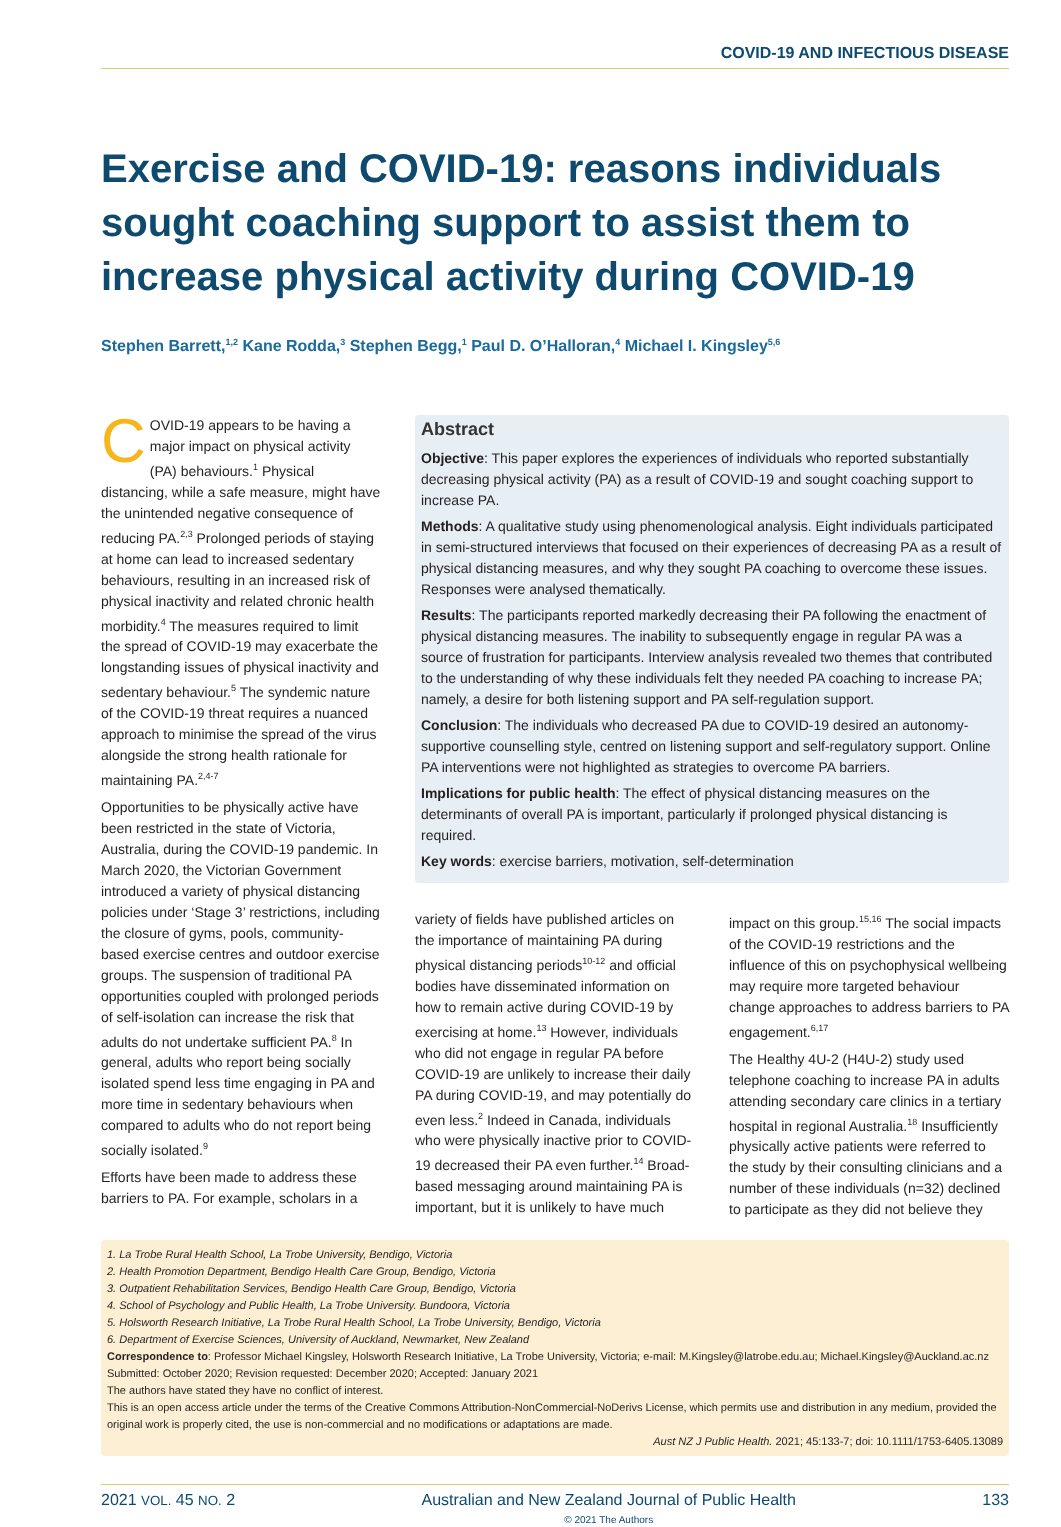COVID-19 AND INFECTIOUS DISEASE
Exercise and COVID-19: reasons individuals sought coaching support to assist them to increase physical activity during COVID-19
Stephen Barrett,<sup>1,2</sup> Kane Rodda,<sup>3</sup> Stephen Begg,<sup>1</sup> Paul D. O’Halloran,<sup>4</sup> Michael I. Kingsley<sup>5,6</sup>
COVID-19 appears to be having a major impact on physical activity (PA) behaviours.<sup>1</sup> Physical distancing, while a safe measure, might have the unintended negative consequence of reducing PA.<sup>2,3</sup> Prolonged periods of staying at home can lead to increased sedentary behaviours, resulting in an increased risk of physical inactivity and related chronic health morbidity.<sup>4</sup> The measures required to limit the spread of COVID-19 may exacerbate the longstanding issues of physical inactivity and sedentary behaviour.<sup>5</sup> The syndemic nature of the COVID-19 threat requires a nuanced approach to minimise the spread of the virus alongside the strong health rationale for maintaining PA.<sup>2,4-7</sup>
Opportunities to be physically active have been restricted in the state of Victoria, Australia, during the COVID-19 pandemic. In March 2020, the Victorian Government introduced a variety of physical distancing policies under ‘Stage 3’ restrictions, including the closure of gyms, pools, community-based exercise centres and outdoor exercise groups. The suspension of traditional PA opportunities coupled with prolonged periods of self-isolation can increase the risk that adults do not undertake sufficient PA.<sup>8</sup> In general, adults who report being socially isolated spend less time engaging in PA and more time in sedentary behaviours when compared to adults who do not report being socially isolated.<sup>9</sup>
Efforts have been made to address these barriers to PA. For example, scholars in a
Abstract
Objective: This paper explores the experiences of individuals who reported substantially decreasing physical activity (PA) as a result of COVID-19 and sought coaching support to increase PA.
Methods: A qualitative study using phenomenological analysis. Eight individuals participated in semi-structured interviews that focused on their experiences of decreasing PA as a result of physical distancing measures, and why they sought PA coaching to overcome these issues. Responses were analysed thematically.
Results: The participants reported markedly decreasing their PA following the enactment of physical distancing measures. The inability to subsequently engage in regular PA was a source of frustration for participants. Interview analysis revealed two themes that contributed to the understanding of why these individuals felt they needed PA coaching to increase PA; namely, a desire for both listening support and PA self-regulation support.
Conclusion: The individuals who decreased PA due to COVID-19 desired an autonomy-supportive counselling style, centred on listening support and self-regulatory support. Online PA interventions were not highlighted as strategies to overcome PA barriers.
Implications for public health: The effect of physical distancing measures on the determinants of overall PA is important, particularly if prolonged physical distancing is required.
Key words: exercise barriers, motivation, self-determination
variety of fields have published articles on the importance of maintaining PA during physical distancing periods<sup>10-12</sup> and official bodies have disseminated information on how to remain active during COVID-19 by exercising at home.<sup>13</sup> However, individuals who did not engage in regular PA before COVID-19 are unlikely to increase their daily PA during COVID-19, and may potentially do even less.<sup>2</sup> Indeed in Canada, individuals who were physically inactive prior to COVID-19 decreased their PA even further.<sup>14</sup> Broad-based messaging around maintaining PA is important, but it is unlikely to have much
impact on this group.<sup>15,16</sup> The social impacts of the COVID-19 restrictions and the influence of this on psychophysical wellbeing may require more targeted behaviour change approaches to address barriers to PA engagement.<sup>6,17</sup>
The Healthy 4U-2 (H4U-2) study used telephone coaching to increase PA in adults attending secondary care clinics in a tertiary hospital in regional Australia.<sup>18</sup> Insufficiently physically active patients were referred to the study by their consulting clinicians and a number of these individuals (n=32) declined to participate as they did not believe they
1. La Trobe Rural Health School, La Trobe University, Bendigo, Victoria
2. Health Promotion Department, Bendigo Health Care Group, Bendigo, Victoria
3. Outpatient Rehabilitation Services, Bendigo Health Care Group, Bendigo, Victoria
4. School of Psychology and Public Health, La Trobe University. Bundoora, Victoria
5. Holsworth Research Initiative, La Trobe Rural Health School, La Trobe University, Bendigo, Victoria
6. Department of Exercise Sciences, University of Auckland, Newmarket, New Zealand
Correspondence to: Professor Michael Kingsley, Holsworth Research Initiative, La Trobe University, Victoria; e-mail: M.Kingsley@latrobe.edu.au; Michael.Kingsley@Auckland.ac.nz
Submitted: October 2020; Revision requested: December 2020; Accepted: January 2021
The authors have stated they have no conflict of interest.
This is an open access article under the terms of the Creative Commons Attribution-NonCommercial-NoDerivs License, which permits use and distribution in any medium, provided the original work is properly cited, the use is non-commercial and no modifications or adaptations are made.
Aust NZ J Public Health. 2021; 45:133-7; doi: 10.1111/1753-6405.13089
2021 VOL. 45 NO. 2 Australian and New Zealand Journal of Public Health
© 2021 The Authors 133